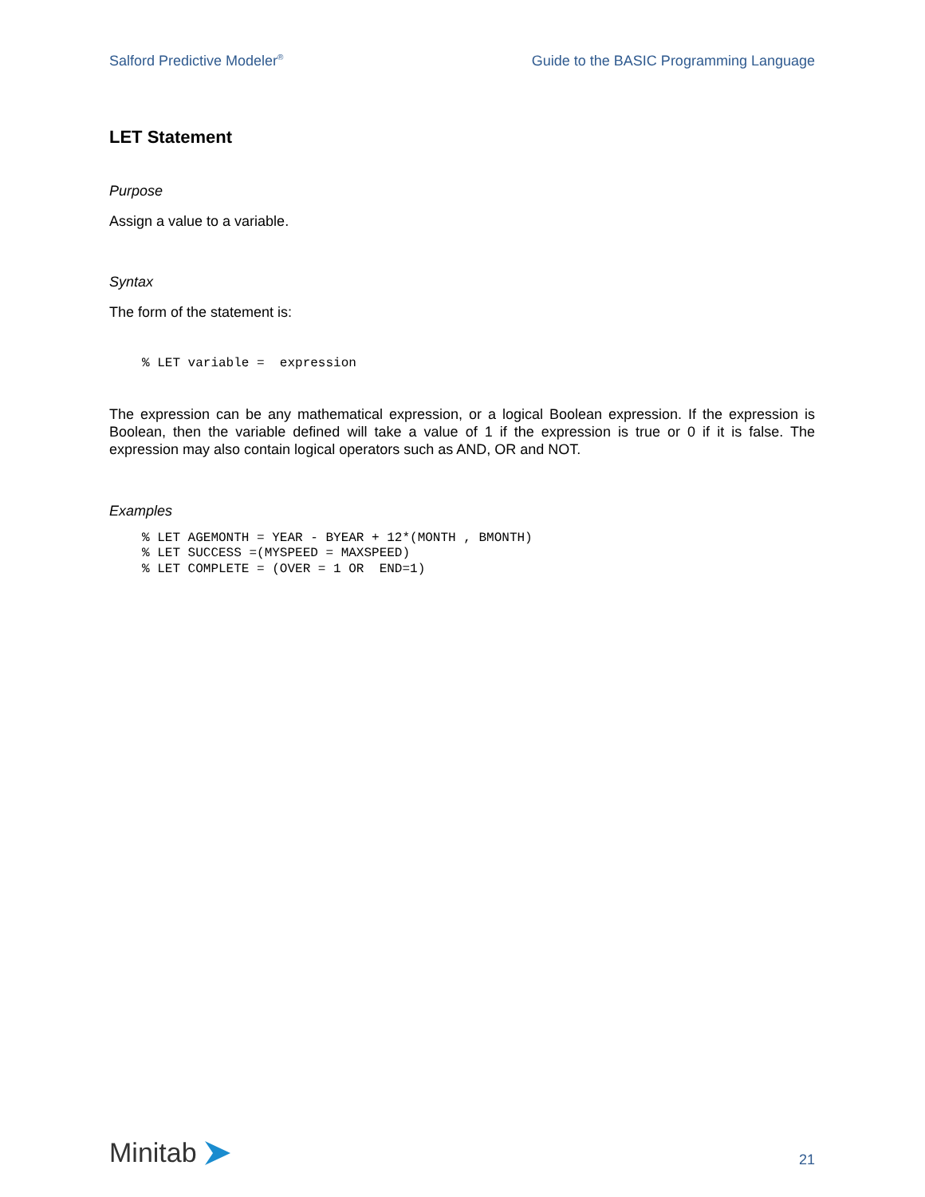Salford Predictive Modeler<sup>®</sup> Guide to the BASIC Programming Language
LET Statement
Purpose
Assign a value to a variable.
Syntax
The form of the statement is:
% LET variable =  expression
The expression can be any mathematical expression, or a logical Boolean expression. If the expression is Boolean, then the variable defined will take a value of 1 if the expression is true or 0 if it is false. The expression may also contain logical operators such as AND, OR and NOT.
Examples
% LET AGEMONTH = YEAR - BYEAR + 12*(MONTH , BMONTH)
% LET SUCCESS =(MYSPEED = MAXSPEED)
% LET COMPLETE = (OVER = 1 OR  END=1)
Minitab
21